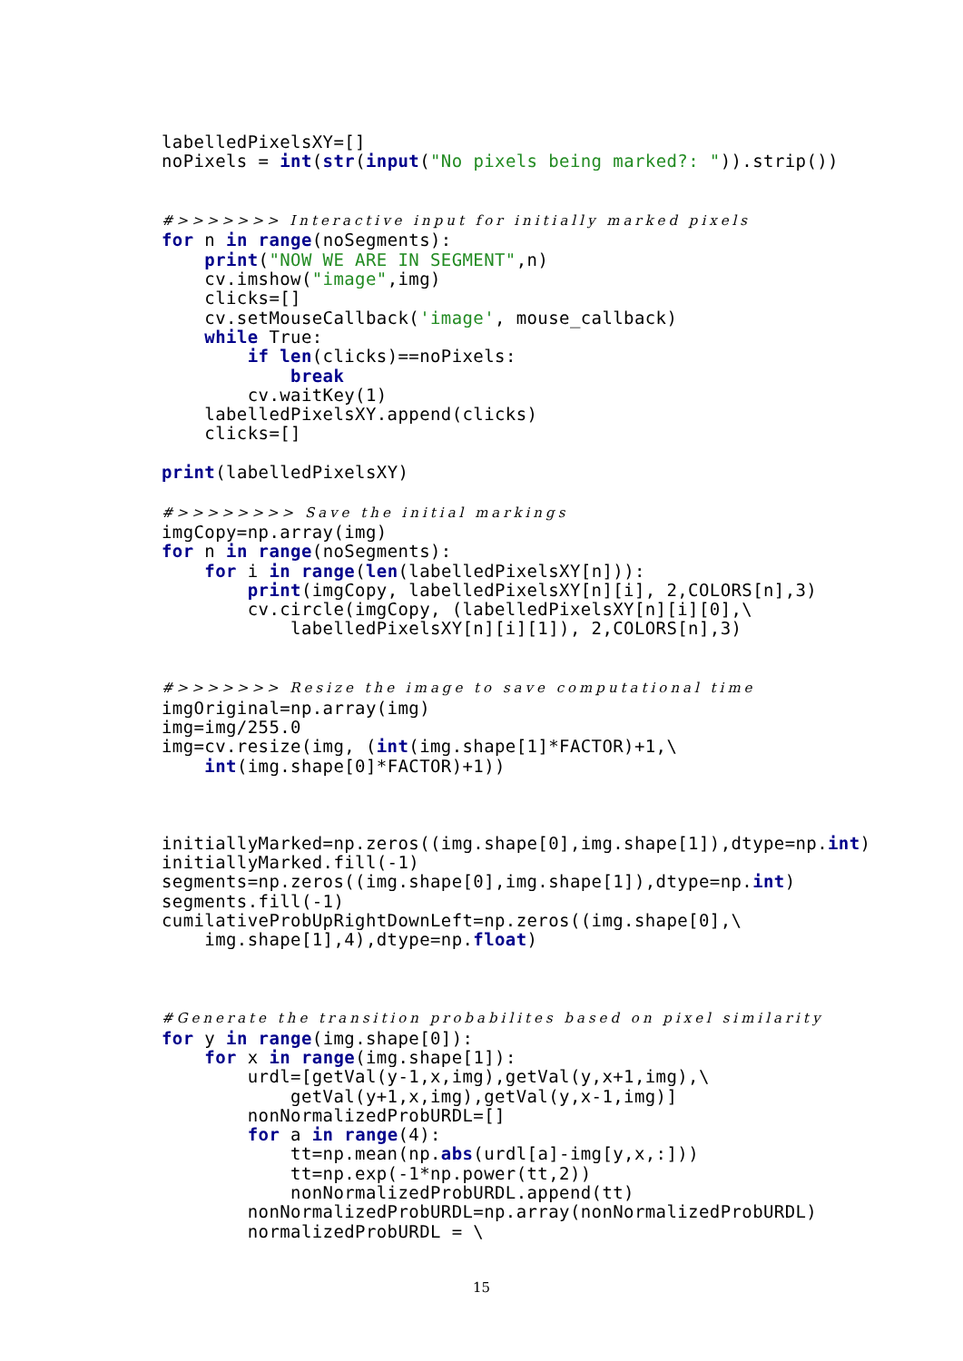labelledPixelsXY=[]
noPixels = int(str(input("No pixels being marked?: ")).strip())


#>>>>>>> Interactive input for initially marked pixels
for n in range(noSegments):
    print("NOW WE ARE IN SEGMENT",n)
    cv.imshow("image",img)
    clicks=[]
    cv.setMouseCallback('image', mouse_callback)
    while True:
        if len(clicks)==noPixels:
            break
        cv.waitKey(1)
    labelledPixelsXY.append(clicks)
    clicks=[]

print(labelledPixelsXY)

#>>>>>>>> Save the initial markings
imgCopy=np.array(img)
for n in range(noSegments):
    for i in range(len(labelledPixelsXY[n])):
        print(imgCopy, labelledPixelsXY[n][i], 2,COLORS[n],3)
        cv.circle(imgCopy, (labelledPixelsXY[n][i][0],\
            labelledPixelsXY[n][i][1]), 2,COLORS[n],3)


#>>>>>>> Resize the image to save computational time
imgOriginal=np.array(img)
img=img/255.0
img=cv.resize(img, (int(img.shape[1]*FACTOR)+1,\
    int(img.shape[0]*FACTOR)+1))



initiallyMarked=np.zeros((img.shape[0],img.shape[1]),dtype=np.int)
initiallyMarked.fill(-1)
segments=np.zeros((img.shape[0],img.shape[1]),dtype=np.int)
segments.fill(-1)
cumilativeProbUpRightDownLeft=np.zeros((img.shape[0],\
    img.shape[1],4),dtype=np.float)



#Generate the transition probabilites based on pixel similarity
for y in range(img.shape[0]):
    for x in range(img.shape[1]):
        urdl=[getVal(y-1,x,img),getVal(y,x+1,img),\
            getVal(y+1,x,img),getVal(y,x-1,img)]
        nonNormalizedProbURDL=[]
        for a in range(4):
            tt=np.mean(np.abs(urdl[a]-img[y,x,:]))
            tt=np.exp(-1*np.power(tt,2))
            nonNormalizedProbURDL.append(tt)
        nonNormalizedProbURDL=np.array(nonNormalizedProbURDL)
        normalizedProbURDL = \
15